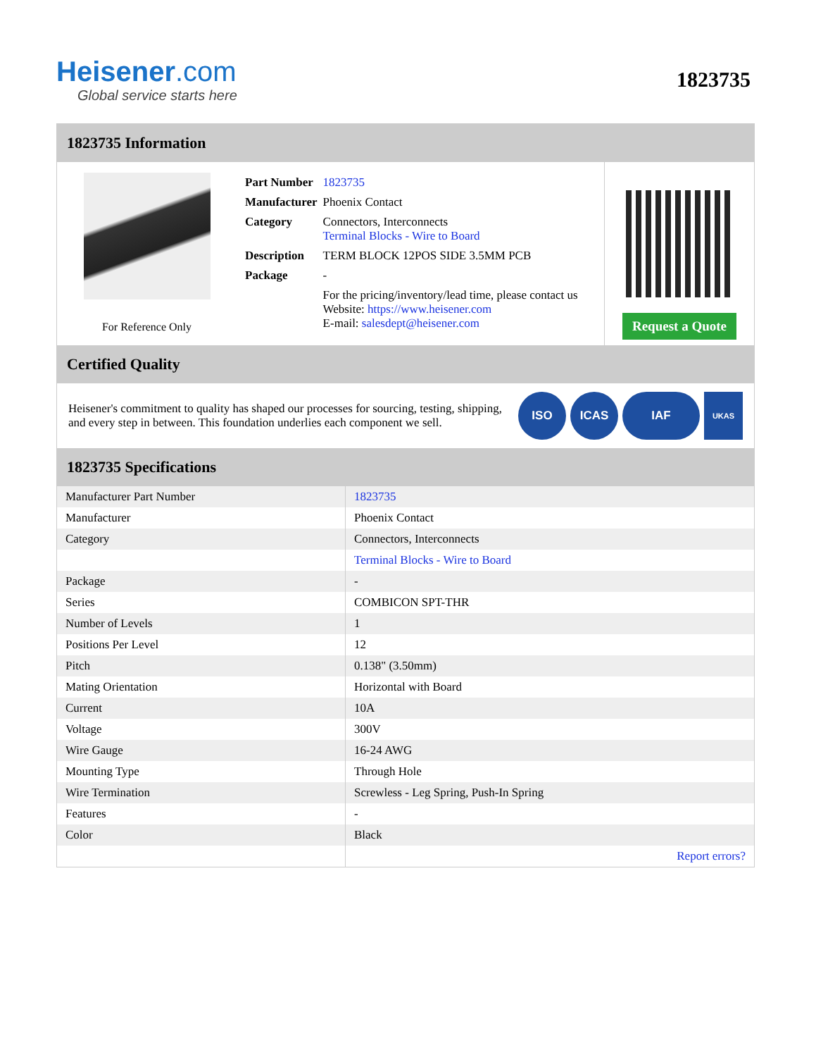Heisener.com
Global service starts here
1823735
1823735 Information
For Reference Only
| Part Number | 1823735 |
| Manufacturer | Phoenix Contact |
| Category | Connectors, Interconnects Terminal Blocks - Wire to Board |
| Description | TERM BLOCK 12POS SIDE 3.5MM PCB |
| Package | - |
| | For the pricing/inventory/lead time, please contact us Website: https://www.heisener.com E-mail: salesdept@heisener.com |
Request a Quote
Certified Quality
Heisener's commitment to quality has shaped our processes for sourcing, testing, shipping, and every step in between. This foundation underlies each component we sell.
ISO ICAS IAF
UKAS
1823735 Specifications
| Manufacturer Part Number | 1823735 |
| Manufacturer | Phoenix Contact |
| Category | Connectors, Interconnects |
| | Terminal Blocks - Wire to Board |
| Package | - |
| Series | COMBICON SPT-THR |
| Number of Levels | 1 |
| Positions Per Level | 12 |
| Pitch | 0.138" (3.50mm) |
| Mating Orientation | Horizontal with Board |
| Current | 10A |
| Voltage | 300V |
| Wire Gauge | 16-24 AWG |
| Mounting Type | Through Hole |
| Wire Termination | Screwless - Leg Spring, Push-In Spring |
| Features | - |
| Color | Black |
| | Report errors? |